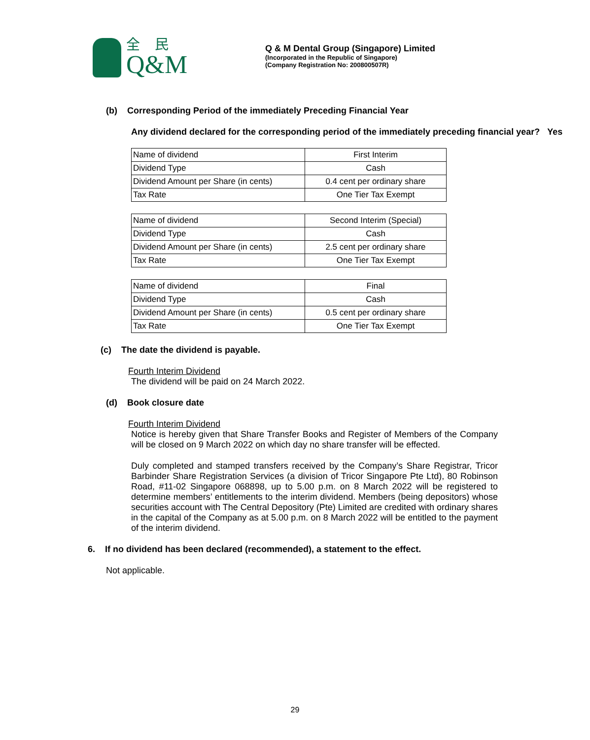全民
Q&M
Q & M Dental Group (Singapore) Limited
(Incorporated in the Republic of Singapore)
(Company Registration No: 200800507R)
(b) Corresponding Period of the immediately Preceding Financial Year
Any dividend declared for the corresponding period of the immediately preceding financial year? Yes
| Name of dividend | First Interim |
| Dividend Type | Cash |
| Dividend Amount per Share (in cents) | 0.4 cent per ordinary share |
| Tax Rate | One Tier Tax Exempt |
| Name of dividend | Second Interim (Special) |
| Dividend Type | Cash |
| Dividend Amount per Share (in cents) | 2.5 cent per ordinary share |
| Tax Rate | One Tier Tax Exempt |
| Name of dividend | Final |
| Dividend Type | Cash |
| Dividend Amount per Share (in cents) | 0.5 cent per ordinary share |
| Tax Rate | One Tier Tax Exempt |
(c) The date the dividend is payable.
Fourth Interim Dividend
The dividend will be paid on 24 March 2022.
(d) Book closure date
Fourth Interim Dividend
Notice is hereby given that Share Transfer Books and Register of Members of the Company will be closed on 9 March 2022 on which day no share transfer will be effected.
Duly completed and stamped transfers received by the Company’s Share Registrar, Tricor Barbinder Share Registration Services (a division of Tricor Singapore Pte Ltd), 80 Robinson Road, #11-02 Singapore 068898, up to 5.00 p.m. on 8 March 2022 will be registered to determine members’ entitlements to the interim dividend. Members (being depositors) whose securities account with The Central Depository (Pte) Limited are credited with ordinary shares in the capital of the Company as at 5.00 p.m. on 8 March 2022 will be entitled to the payment of the interim dividend.
6. If no dividend has been declared (recommended), a statement to the effect.
Not applicable.
29